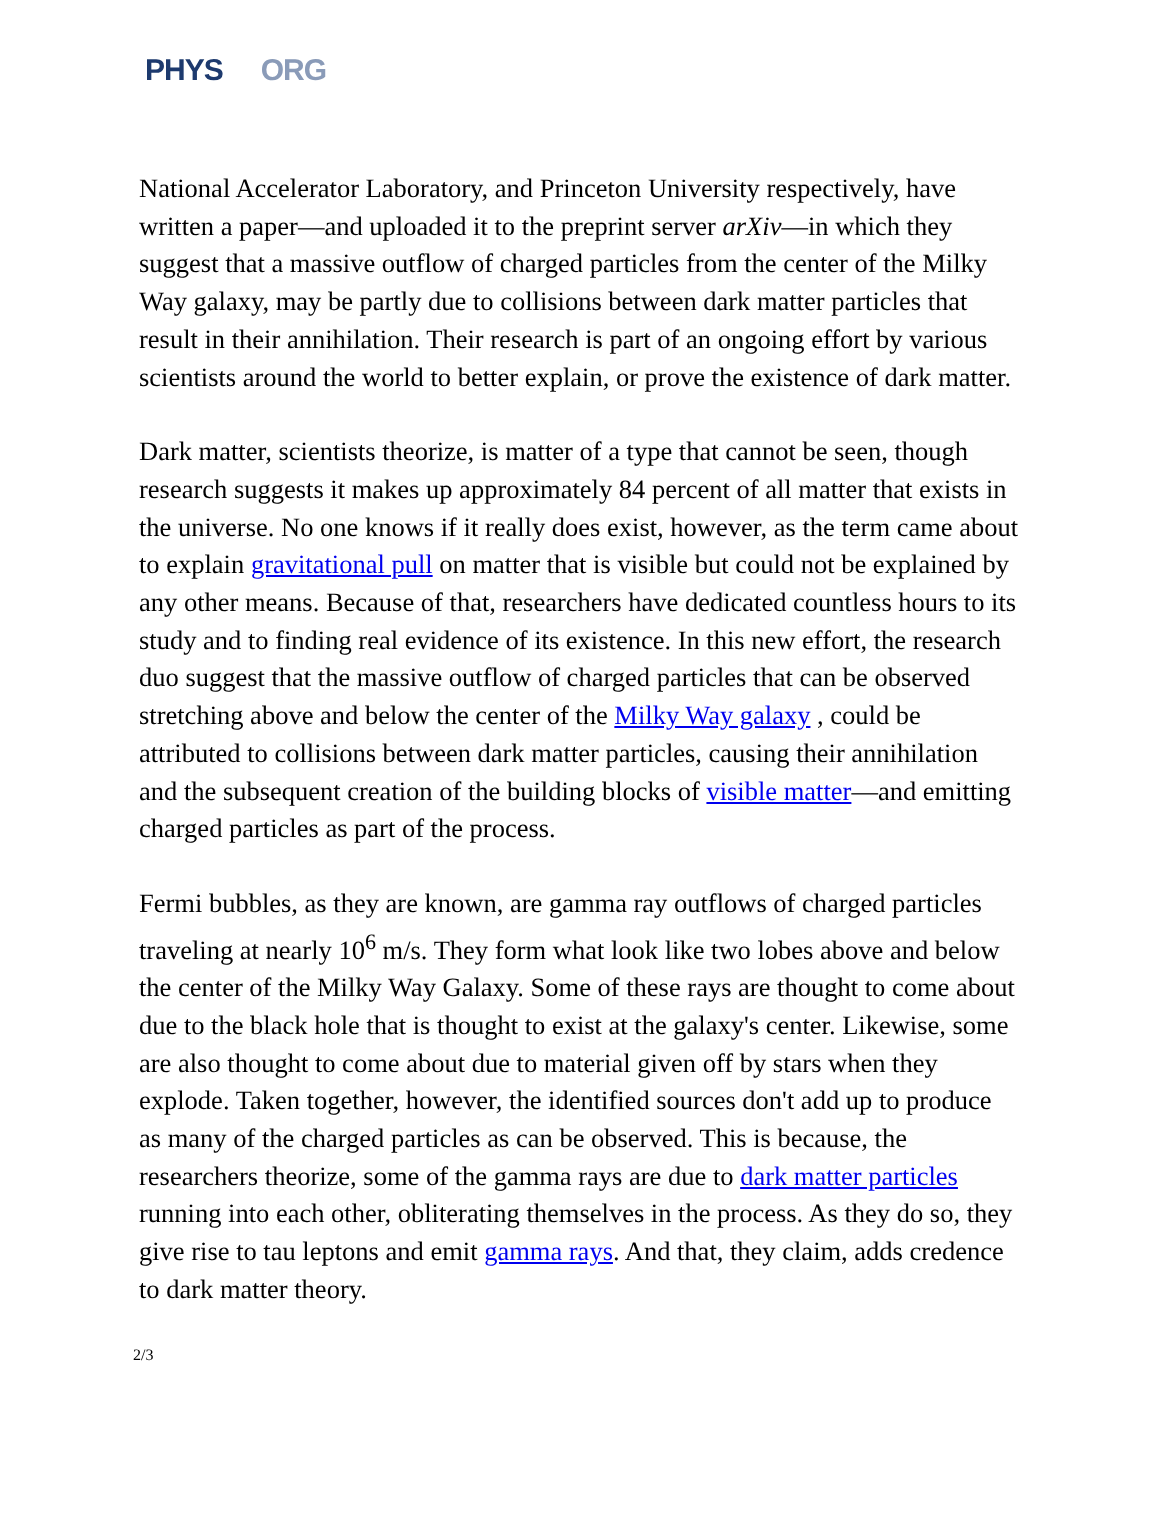PHYS ORG
National Accelerator Laboratory, and Princeton University respectively, have written a paper—and uploaded it to the preprint server arXiv—in which they suggest that a massive outflow of charged particles from the center of the Milky Way galaxy, may be partly due to collisions between dark matter particles that result in their annihilation. Their research is part of an ongoing effort by various scientists around the world to better explain, or prove the existence of dark matter.
Dark matter, scientists theorize, is matter of a type that cannot be seen, though research suggests it makes up approximately 84 percent of all matter that exists in the universe. No one knows if it really does exist, however, as the term came about to explain gravitational pull on matter that is visible but could not be explained by any other means. Because of that, researchers have dedicated countless hours to its study and to finding real evidence of its existence. In this new effort, the research duo suggest that the massive outflow of charged particles that can be observed stretching above and below the center of the Milky Way galaxy , could be attributed to collisions between dark matter particles, causing their annihilation and the subsequent creation of the building blocks of visible matter—and emitting charged particles as part of the process.
Fermi bubbles, as they are known, are gamma ray outflows of charged particles traveling at nearly 10<sup>6</sup> m/s. They form what look like two lobes above and below the center of the Milky Way Galaxy. Some of these rays are thought to come about due to the black hole that is thought to exist at the galaxy's center. Likewise, some are also thought to come about due to material given off by stars when they explode. Taken together, however, the identified sources don't add up to produce as many of the charged particles as can be observed. This is because, the researchers theorize, some of the gamma rays are due to dark matter particles running into each other, obliterating themselves in the process. As they do so, they give rise to tau leptons and emit gamma rays. And that, they claim, adds credence to dark matter theory.
2/3